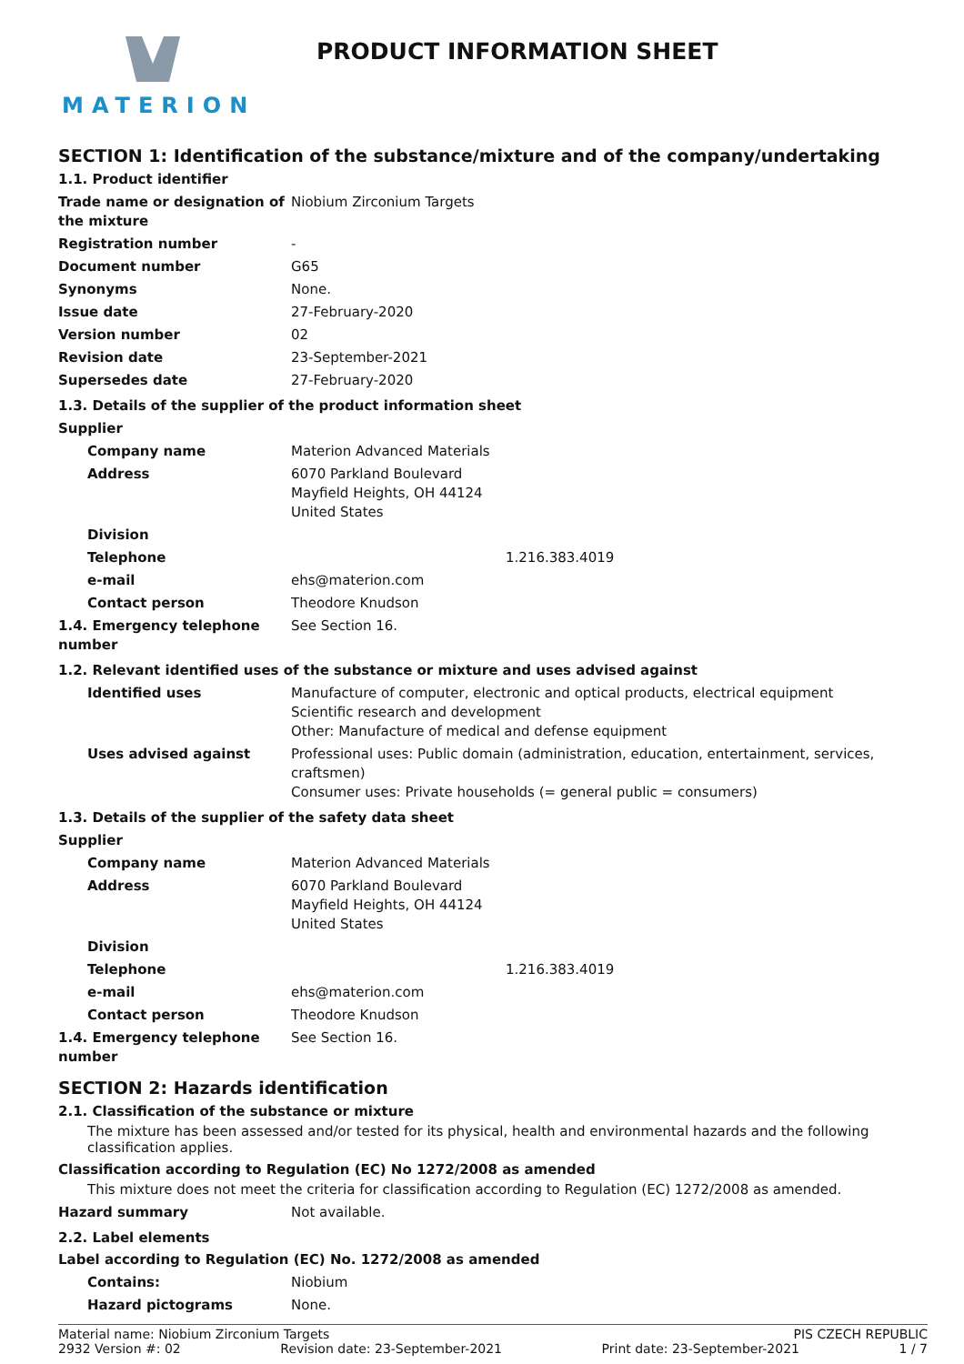MATERION
PRODUCT INFORMATION SHEET
SECTION 1: Identification of the substance/mixture and of the company/undertaking
1.1. Product identifier
| Trade name or designation of the mixture | Niobium Zirconium Targets |
| Registration number | - |
| Document number | G65 |
| Synonyms | None. |
| Issue date | 27-February-2020 |
| Version number | 02 |
| Revision date | 23-September-2021 |
| Supersedes date | 27-February-2020 |
1.3. Details of the supplier of the product information sheet
| Supplier | |
| Company name | Materion Advanced Materials |
| Address | 6070 Parkland Boulevard Mayfield Heights, OH 44124 United States |
| Division | |
| Telephone | 1.216.383.4019 |
| e-mail | ehs@materion.com |
| Contact person | Theodore Knudson |
| 1.4. Emergency telephone number | See Section 16. |
1.2. Relevant identified uses of the substance or mixture and uses advised against
| Identified uses | Manufacture of computer, electronic and optical products, electrical equipment Scientific research and development Other: Manufacture of medical and defense equipment |
| Uses advised against | Professional uses: Public domain (administration, education, entertainment, services, craftsmen) Consumer uses: Private households (= general public = consumers) |
1.3. Details of the supplier of the safety data sheet
| Supplier | |
| Company name | Materion Advanced Materials |
| Address | 6070 Parkland Boulevard Mayfield Heights, OH 44124 United States |
| Division | |
| Telephone | 1.216.383.4019 |
| e-mail | ehs@materion.com |
| Contact person | Theodore Knudson |
| 1.4. Emergency telephone number | See Section 16. |
SECTION 2: Hazards identification
2.1. Classification of the substance or mixture
The mixture has been assessed and/or tested for its physical, health and environmental hazards and the following classification applies.
Classification according to Regulation (EC) No 1272/2008 as amended
This mixture does not meet the criteria for classification according to Regulation (EC) 1272/2008 as amended.
| Hazard summary | Not available. |
2.2. Label elements
Label according to Regulation (EC) No. 1272/2008 as amended
| Contains: | Niobium |
| Hazard pictograms | None. |
Material name: Niobium Zirconium Targets PIS CZECH REPUBLIC
2932 Version #: 02 Revision date: 23-September-2021 Print date: 23-September-2021 1 / 7